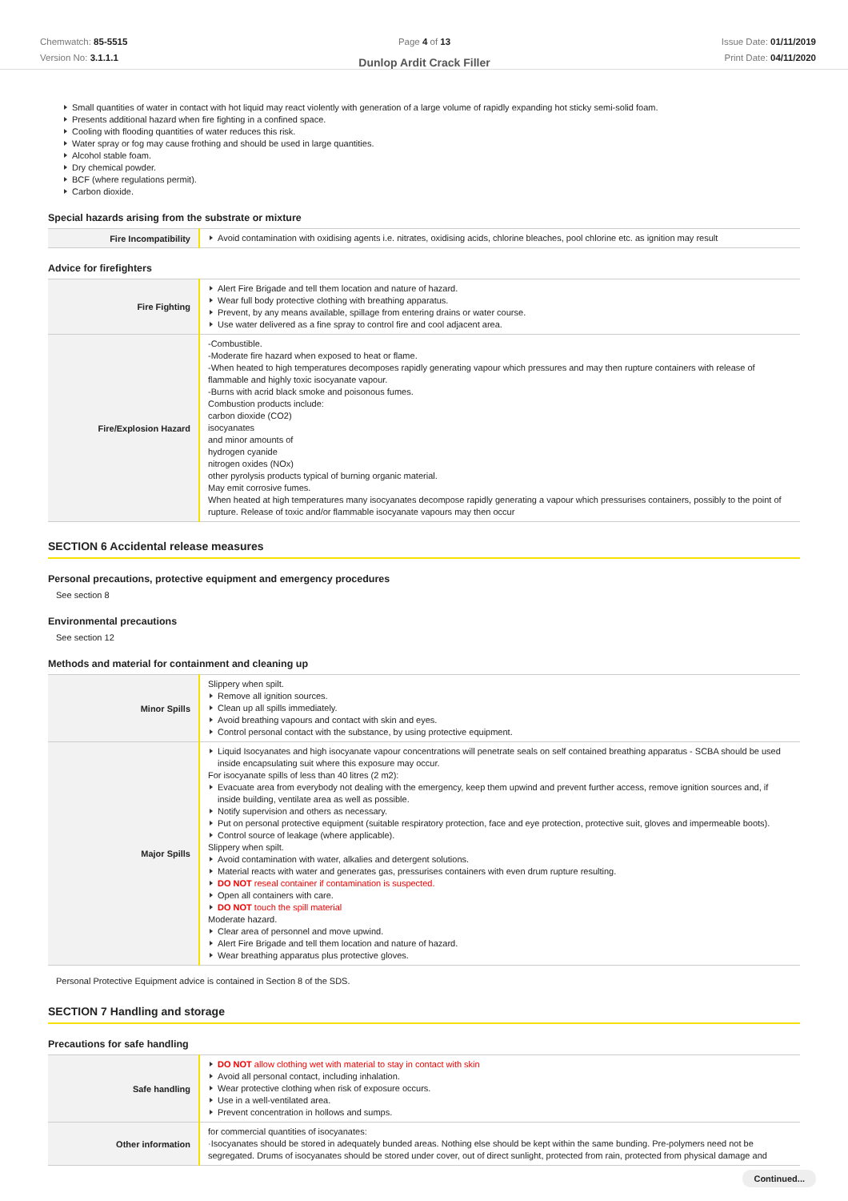Chemwatch: 85-5515
Version No: 3.1.1.1
Page 4 of 13
Dunlop Ardit Crack Filler
Issue Date: 01/11/2019
Print Date: 04/11/2020
Small quantities of water in contact with hot liquid may react violently with generation of a large volume of rapidly expanding hot sticky semi-solid foam.
Presents additional hazard when fire fighting in a confined space.
Cooling with flooding quantities of water reduces this risk.
Water spray or fog may cause frothing and should be used in large quantities.
Alcohol stable foam.
Dry chemical powder.
BCF (where regulations permit).
Carbon dioxide.
Special hazards arising from the substrate or mixture
| Fire Incompatibility | Avoid contamination with oxidising agents i.e. nitrates, oxidising acids, chlorine bleaches, pool chlorine etc. as ignition may result |
Advice for firefighters
| Fire Fighting | Alert Fire Brigade and tell them location and nature of hazard. Wear full body protective clothing with breathing apparatus. Prevent, by any means available, spillage from entering drains or water course. Use water delivered as a fine spray to control fire and cool adjacent area. |
| Fire/Explosion Hazard | -Combustible. -Moderate fire hazard when exposed to heat or flame. -When heated to high temperatures decomposes rapidly generating vapour which pressures and may then rupture containers with release of flammable and highly toxic isocyanate vapour. -Burns with acrid black smoke and poisonous fumes. Combustion products include: carbon dioxide (CO2) isocyanates and minor amounts of hydrogen cyanide nitrogen oxides (NOx) other pyrolysis products typical of burning organic material. May emit corrosive fumes. When heated at high temperatures many isocyanates decompose rapidly generating a vapour which pressurises containers, possibly to the point of rupture. Release of toxic and/or flammable isocyanate vapours may then occur |
SECTION 6 Accidental release measures
Personal precautions, protective equipment and emergency procedures
See section 8
Environmental precautions
See section 12
Methods and material for containment and cleaning up
| Minor Spills | Slippery when spilt. Remove all ignition sources. Clean up all spills immediately. Avoid breathing vapours and contact with skin and eyes. Control personal contact with the substance, by using protective equipment. |
| Major Spills | Liquid Isocyanates and high isocyanate vapour concentrations will penetrate seals on self contained breathing apparatus - SCBA should be used inside encapsulating suit where this exposure may occur. For isocyanate spills of less than 40 litres (2 m2): Evacuate area from everybody not dealing with the emergency, keep them upwind and prevent further access, remove ignition sources and, if inside building, ventilate area as well as possible. Notify supervision and others as necessary. Put on personal protective equipment (suitable respiratory protection, face and eye protection, protective suit, gloves and impermeable boots). Control source of leakage (where applicable). Slippery when spilt. Avoid contamination with water, alkalies and detergent solutions. Material reacts with water and generates gas, pressurises containers with even drum rupture resulting. DO NOT reseal container if contamination is suspected. Open all containers with care. DO NOT touch the spill material Moderate hazard. Clear area of personnel and move upwind. Alert Fire Brigade and tell them location and nature of hazard. Wear breathing apparatus plus protective gloves. |
Personal Protective Equipment advice is contained in Section 8 of the SDS.
SECTION 7 Handling and storage
Precautions for safe handling
| Safe handling | DO NOT allow clothing wet with material to stay in contact with skin Avoid all personal contact, including inhalation. Wear protective clothing when risk of exposure occurs. Use in a well-ventilated area. Prevent concentration in hollows and sumps. |
| Other information | for commercial quantities of isocyanates: ·Isocyanates should be stored in adequately bunded areas. Nothing else should be kept within the same bunding. Pre-polymers need not be segregated. Drums of isocyanates should be stored under cover, out of direct sunlight, protected from rain, protected from physical damage and |
Continued...